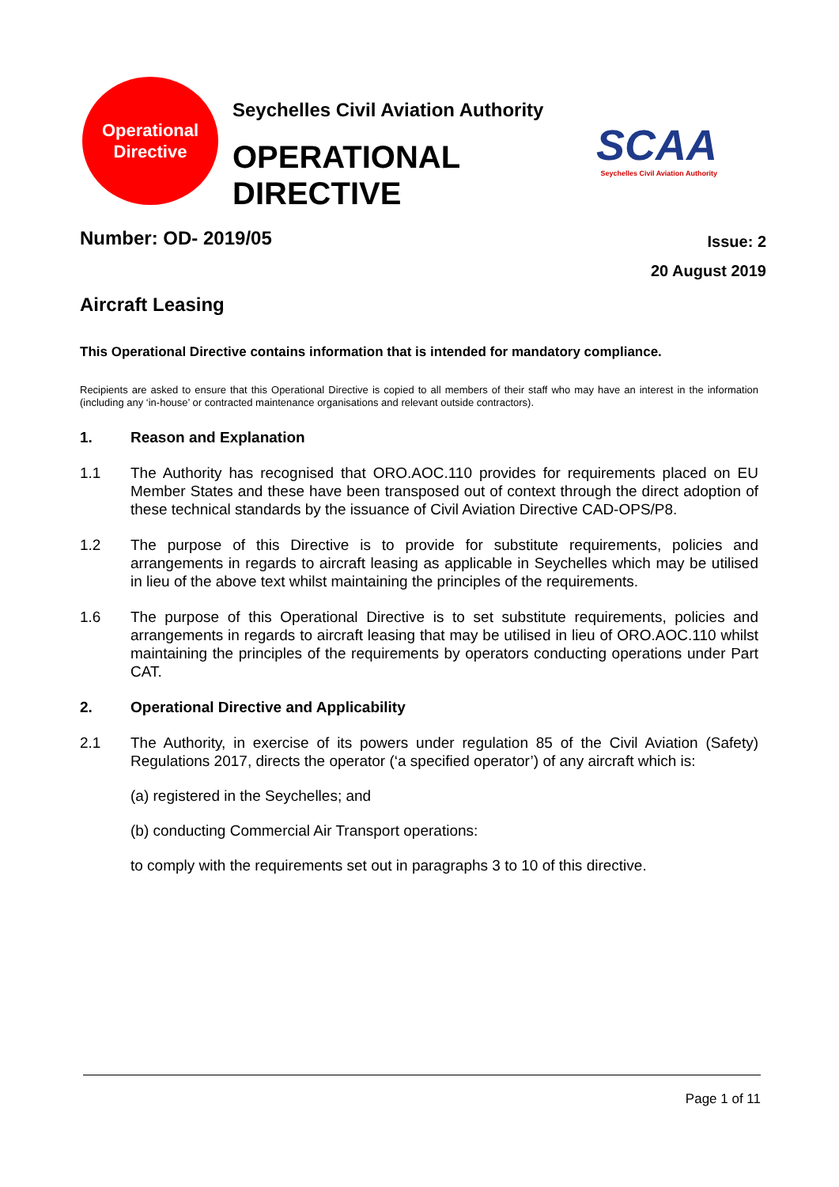Operational
Directive
Seychelles Civil Aviation Authority
OPERATIONAL DIRECTIVE
SCAA
Seychelles Civil Aviation Authority
Number: OD- 2019/05
Issue: 2
20 August 2019
Aircraft Leasing
This Operational Directive contains information that is intended for mandatory compliance.
Recipients are asked to ensure that this Operational Directive is copied to all members of their staff who may have an interest in the information (including any ‘in-house’ or contracted maintenance organisations and relevant outside contractors).
1. Reason and Explanation
1.1 The Authority has recognised that ORO.AOC.110 provides for requirements placed on EU Member States and these have been transposed out of context through the direct adoption of these technical standards by the issuance of Civil Aviation Directive CAD-OPS/P8.
1.2 The purpose of this Directive is to provide for substitute requirements, policies and arrangements in regards to aircraft leasing as applicable in Seychelles which may be utilised in lieu of the above text whilst maintaining the principles of the requirements.
1.6 The purpose of this Operational Directive is to set substitute requirements, policies and arrangements in regards to aircraft leasing that may be utilised in lieu of ORO.AOC.110 whilst maintaining the principles of the requirements by operators conducting operations under Part CAT.
2. Operational Directive and Applicability
2.1 The Authority, in exercise of its powers under regulation 85 of the Civil Aviation (Safety) Regulations 2017, directs the operator (‘a specified operator’) of any aircraft which is:
(a) registered in the Seychelles; and
(b) conducting Commercial Air Transport operations:
to comply with the requirements set out in paragraphs 3 to 10 of this directive.
Page 1 of 11